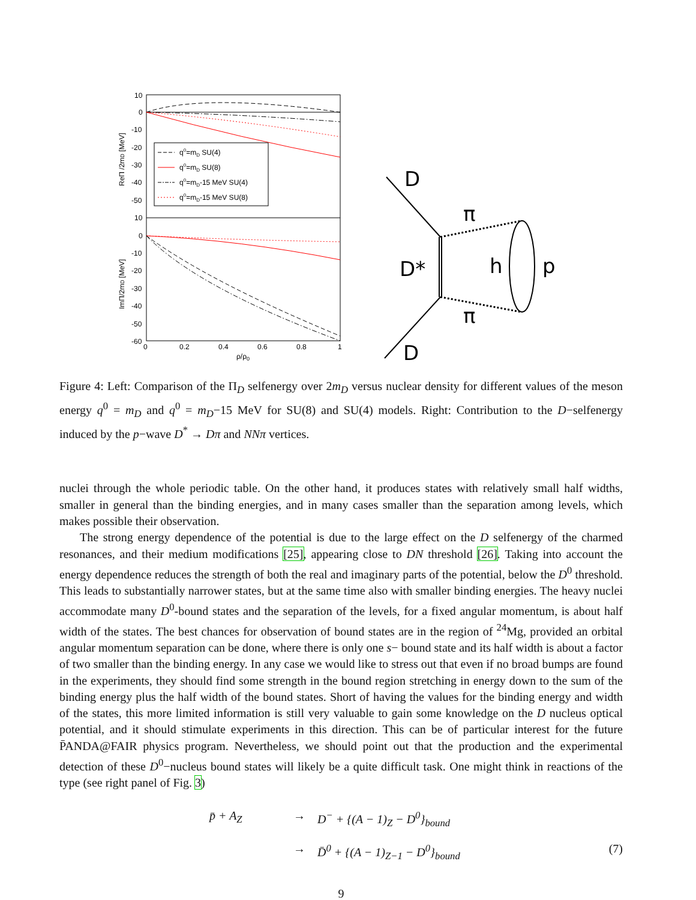10
0
-10
-20
-30
-40
-50
10
0
-10
-20
-30
-40
-50
-60
0
0.2
0.4
0.6
0.8
1
ρ/ρ0
ReΠ /2mD [MeV]
ImΠ/2mD [MeV]
q0=mD SU(4)
q0=mD SU(8)
q0=mD-15 MeV SU(4)
q0=mD-15 MeV SU(8)
D
π
D*
h
p
π
D
Figure 4: Left: Comparison of the Π<sub>D</sub> selfenergy over 2m<sub>D</sub> versus nuclear density for different values of the meson energy q<sup>0</sup> = m<sub>D</sub> and q<sup>0</sup> = m<sub>D</sub>−15 MeV for SU(8) and SU(4) models. Right: Contribution to the D−selfenergy induced by the p−wave D<sup>*</sup> → Dπ and NNπ vertices.
nuclei through the whole periodic table. On the other hand, it produces states with relatively small half widths, smaller in general than the binding energies, and in many cases smaller than the separation among levels, which makes possible their observation.
The strong energy dependence of the potential is due to the large effect on the D selfenergy of the charmed resonances, and their medium modifications [25], appearing close to DN threshold [26]. Taking into account the energy dependence reduces the strength of both the real and imaginary parts of the potential, below the D<sup>0</sup> threshold. This leads to substantially narrower states, but at the same time also with smaller binding energies. The heavy nuclei accommodate many D<sup>0</sup>-bound states and the separation of the levels, for a fixed angular momentum, is about half width of the states. The best chances for observation of bound states are in the region of <sup>24</sup>Mg, provided an orbital angular momentum separation can be done, where there is only one s− bound state and its half width is about a factor of two smaller than the binding energy. In any case we would like to stress out that even if no broad bumps are found in the experiments, they should find some strength in the bound region stretching in energy down to the sum of the binding energy plus the half width of the bound states. Short of having the values for the binding energy and width of the states, this more limited information is still very valuable to gain some knowledge on the D nucleus optical potential, and it should stimulate experiments in this direction. This can be of particular interest for the future P̄ANDA@FAIR physics program. Nevertheless, we should point out that the production and the experimental detection of these D<sup>0</sup>−nucleus bound states will likely be a quite difficult task. One might think in reactions of the type (see right panel of Fig. 3)
p̄ + A<sub>Z</sub>
→
D<sup>−</sup> + {(A − 1)<sub>Z</sub> − D<sup>0</sup>}<sub>bound</sub>
→
D̄<sup>0</sup> + {(A − 1)<sub>Z−1</sub> − D<sup>0</sup>}<sub>bound</sub>
(7)
9